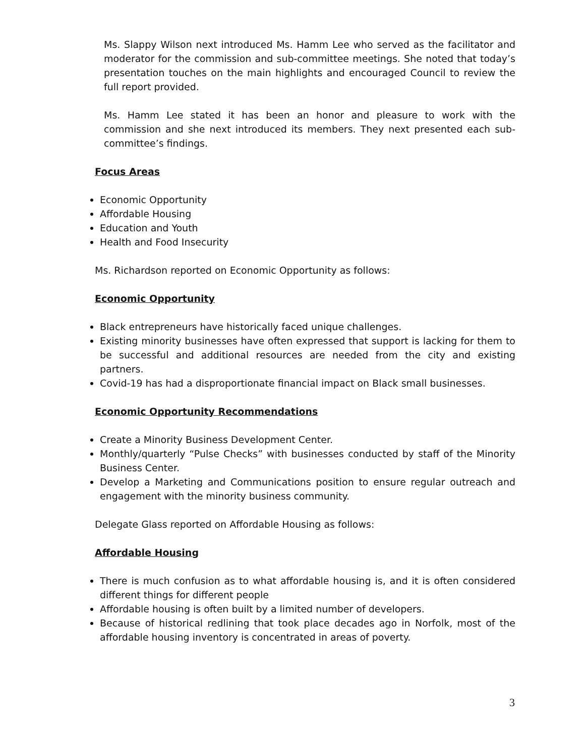Ms. Slappy Wilson next introduced Ms. Hamm Lee who served as the facilitator and moderator for the commission and sub-committee meetings. She noted that today’s presentation touches on the main highlights and encouraged Council to review the full report provided.
Ms. Hamm Lee stated it has been an honor and pleasure to work with the commission and she next introduced its members. They next presented each sub-committee’s findings.
Focus Areas
Economic Opportunity
Affordable Housing
Education and Youth
Health and Food Insecurity
Ms. Richardson reported on Economic Opportunity as follows:
Economic Opportunity
Black entrepreneurs have historically faced unique challenges.
Existing minority businesses have often expressed that support is lacking for them to be successful and additional resources are needed from the city and existing partners.
Covid-19 has had a disproportionate financial impact on Black small businesses.
Economic Opportunity Recommendations
Create a Minority Business Development Center.
Monthly/quarterly “Pulse Checks” with businesses conducted by staff of the Minority Business Center.
Develop a Marketing and Communications position to ensure regular outreach and engagement with the minority business community.
Delegate Glass reported on Affordable Housing as follows:
Affordable Housing
There is much confusion as to what affordable housing is, and it is often considered different things for different people
Affordable housing is often built by a limited number of developers.
Because of historical redlining that took place decades ago in Norfolk, most of the affordable housing inventory is concentrated in areas of poverty.
3